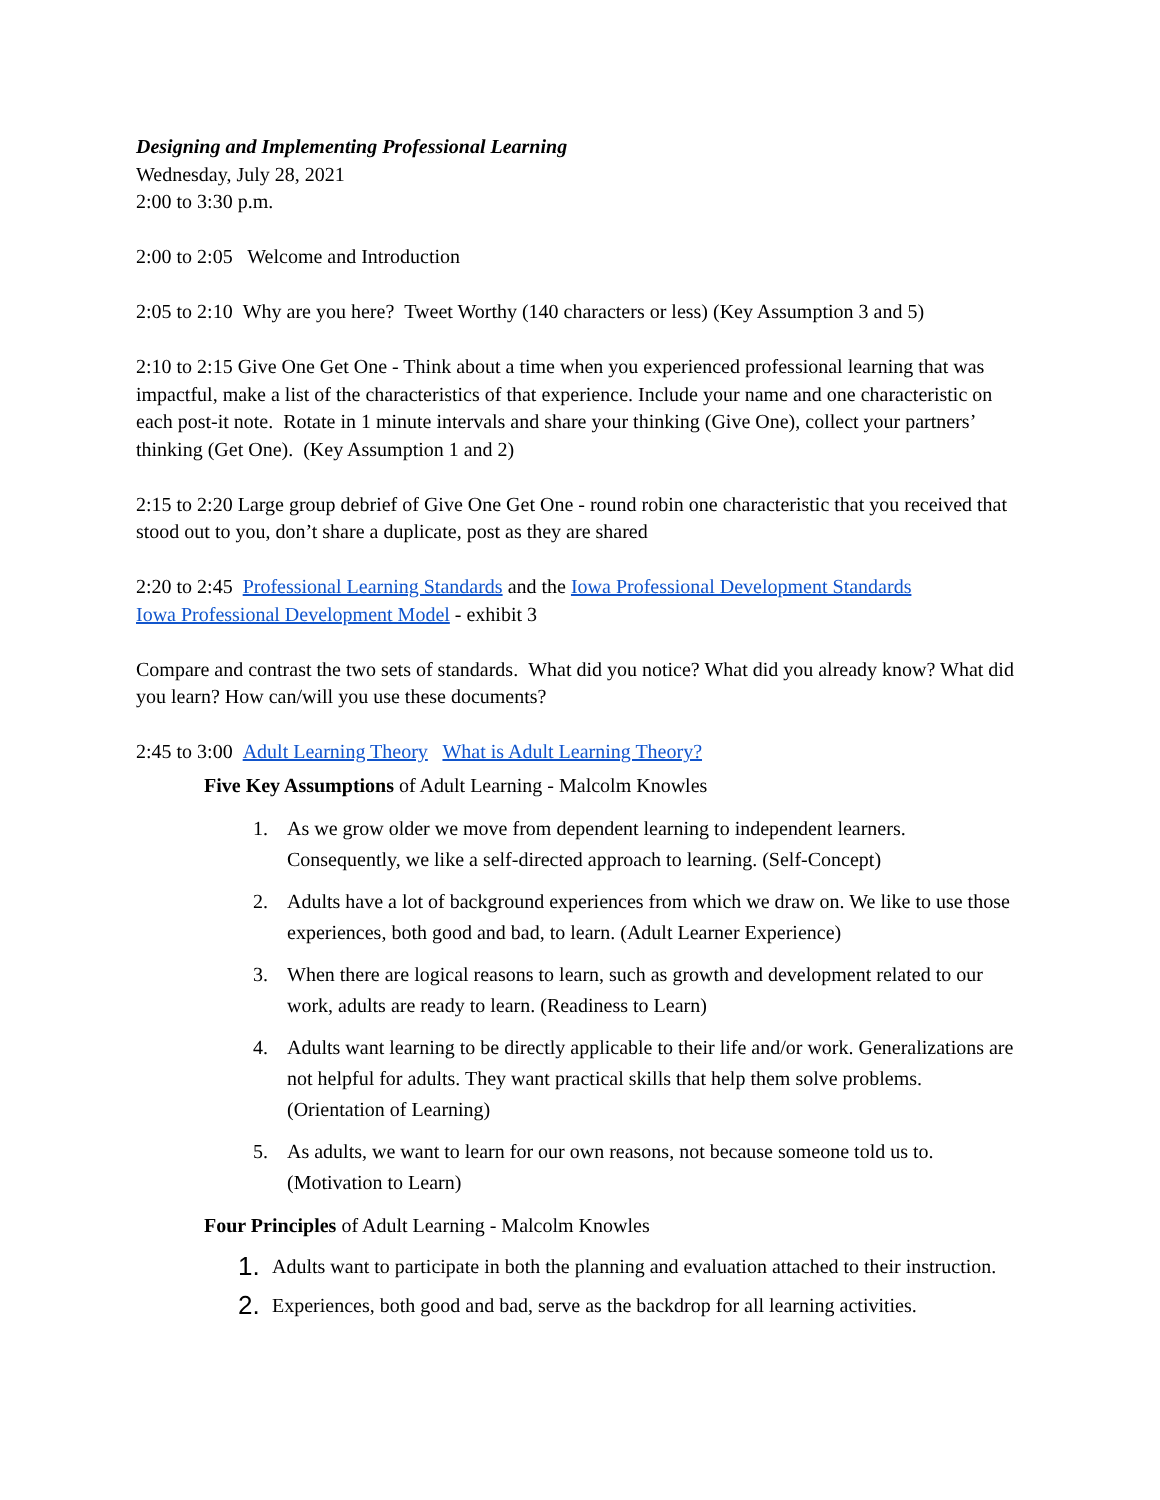Designing and Implementing Professional Learning
Wednesday, July 28, 2021
2:00 to 3:30 p.m.
2:00 to 2:05 Welcome and Introduction
2:05 to 2:10 Why are you here? Tweet Worthy (140 characters or less) (Key Assumption 3 and 5)
2:10 to 2:15 Give One Get One - Think about a time when you experienced professional learning that was impactful, make a list of the characteristics of that experience. Include your name and one characteristic on each post-it note. Rotate in 1 minute intervals and share your thinking (Give One), collect your partners’ thinking (Get One). (Key Assumption 1 and 2)
2:15 to 2:20 Large group debrief of Give One Get One - round robin one characteristic that you received that stood out to you, don’t share a duplicate, post as they are shared
2:20 to 2:45 Professional Learning Standards and the Iowa Professional Development Standards
Iowa Professional Development Model - exhibit 3
Compare and contrast the two sets of standards. What did you notice? What did you already know? What did you learn? How can/will you use these documents?
2:45 to 3:00 Adult Learning Theory What is Adult Learning Theory?
Five Key Assumptions of Adult Learning - Malcolm Knowles
1. As we grow older we move from dependent learning to independent learners. Consequently, we like a self-directed approach to learning. (Self-Concept)
2. Adults have a lot of background experiences from which we draw on. We like to use those experiences, both good and bad, to learn. (Adult Learner Experience)
3. When there are logical reasons to learn, such as growth and development related to our work, adults are ready to learn. (Readiness to Learn)
4. Adults want learning to be directly applicable to their life and/or work. Generalizations are not helpful for adults. They want practical skills that help them solve problems. (Orientation of Learning)
5. As adults, we want to learn for our own reasons, not because someone told us to. (Motivation to Learn)
Four Principles of Adult Learning - Malcolm Knowles
1. Adults want to participate in both the planning and evaluation attached to their instruction.
2. Experiences, both good and bad, serve as the backdrop for all learning activities.